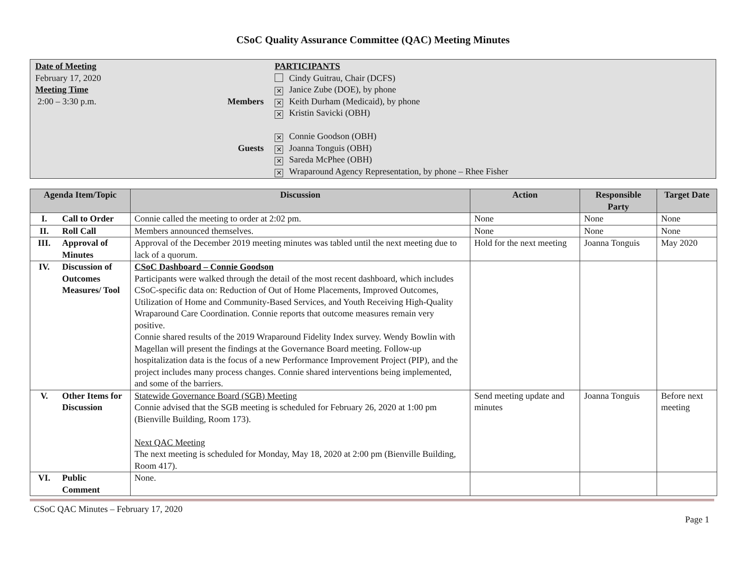CSoC Quality Assurance Committee (QAC) Meeting Minutes
Date of Meeting
February 17, 2020
Meeting Time
2:00 – 3:30 p.m.
Members
Guests
PARTICIPANTS
Cindy Guitrau, Chair (DCFS)
✕ Janice Zube (DOE), by phone
✕ Keith Durham (Medicaid), by phone
✕ Kristin Savicki (OBH)
✕ Connie Goodson (OBH)
✕ Joanna Tonguis (OBH)
✕ Sareda McPhee (OBH)
✕ Wraparound Agency Representation, by phone – Rhee Fisher
| Agenda Item/Topic | | Discussion | Action | Responsible Party | Target Date |
| --- | --- | --- | --- | --- | --- |
| I. | Call to Order | Connie called the meeting to order at 2:02 pm. | None | None | None |
| II. | Roll Call | Members announced themselves. | None | None | None |
| III. | Approval of Minutes | Approval of the December 2019 meeting minutes was tabled until the next meeting due to lack of a quorum. | Hold for the next meeting | Joanna Tonguis | May 2020 |
| IV. | Discussion of Outcomes Measures/ Tool | CSoC Dashboard – Connie Goodson Participants were walked through the detail of the most recent dashboard, which includes CSoC-specific data on: Reduction of Out of Home Placements, Improved Outcomes, Utilization of Home and Community-Based Services, and Youth Receiving High-Quality Wraparound Care Coordination. Connie reports that outcome measures remain very positive. Connie shared results of the 2019 Wraparound Fidelity Index survey. Wendy Bowlin with Magellan will present the findings at the Governance Board meeting. Follow-up hospitalization data is the focus of a new Performance Improvement Project (PIP), and the project includes many process changes. Connie shared interventions being implemented, and some of the barriers. | | | |
| V. | Other Items for Discussion | Statewide Governance Board (SGB) Meeting Connie advised that the SGB meeting is scheduled for February 26, 2020 at 1:00 pm (Bienville Building, Room 173). Next QAC Meeting The next meeting is scheduled for Monday, May 18, 2020 at 2:00 pm (Bienville Building, Room 417). | Send meeting update and minutes | Joanna Tonguis | Before next meeting |
| VI. | Public Comment | None. | | | |
CSoC QAC Minutes – February 17, 2020
Page 1